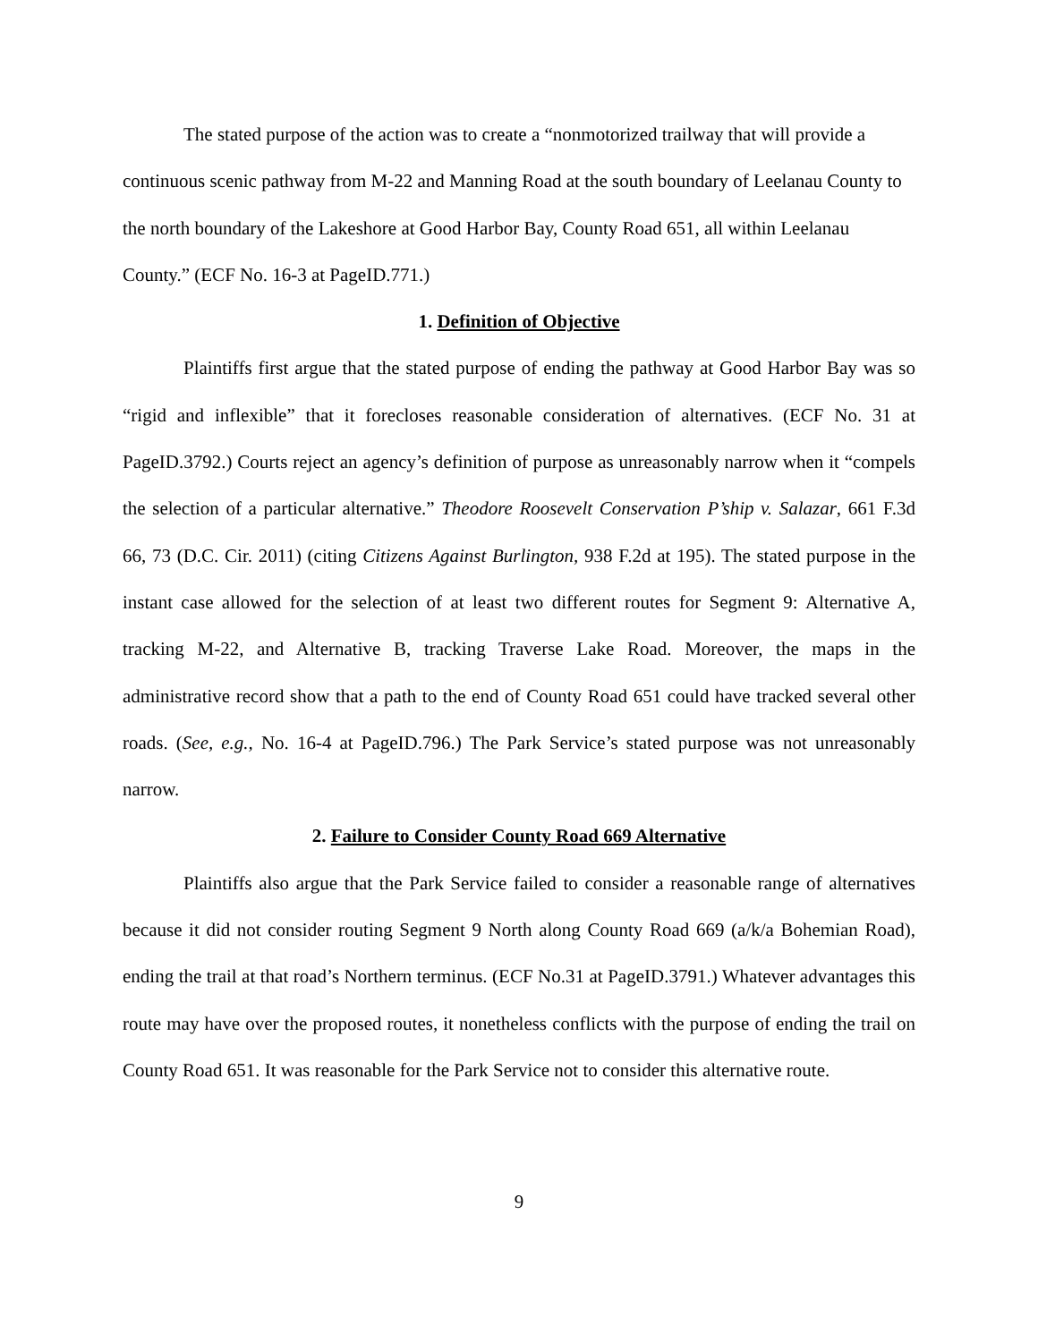The stated purpose of the action was to create a “nonmotorized trailway that will provide a continuous scenic pathway from M-22 and Manning Road at the south boundary of Leelanau County to the north boundary of the Lakeshore at Good Harbor Bay, County Road 651, all within Leelanau County.” (ECF No. 16-3 at PageID.771.)
1. Definition of Objective
Plaintiffs first argue that the stated purpose of ending the pathway at Good Harbor Bay was so “rigid and inflexible” that it forecloses reasonable consideration of alternatives. (ECF No. 31 at PageID.3792.) Courts reject an agency’s definition of purpose as unreasonably narrow when it “compels the selection of a particular alternative.” Theodore Roosevelt Conservation P’ship v. Salazar, 661 F.3d 66, 73 (D.C. Cir. 2011) (citing Citizens Against Burlington, 938 F.2d at 195). The stated purpose in the instant case allowed for the selection of at least two different routes for Segment 9: Alternative A, tracking M-22, and Alternative B, tracking Traverse Lake Road. Moreover, the maps in the administrative record show that a path to the end of County Road 651 could have tracked several other roads. (See, e.g., No. 16-4 at PageID.796.) The Park Service’s stated purpose was not unreasonably narrow.
2. Failure to Consider County Road 669 Alternative
Plaintiffs also argue that the Park Service failed to consider a reasonable range of alternatives because it did not consider routing Segment 9 North along County Road 669 (a/k/a Bohemian Road), ending the trail at that road’s Northern terminus. (ECF No.31 at PageID.3791.) Whatever advantages this route may have over the proposed routes, it nonetheless conflicts with the purpose of ending the trail on County Road 651. It was reasonable for the Park Service not to consider this alternative route.
9